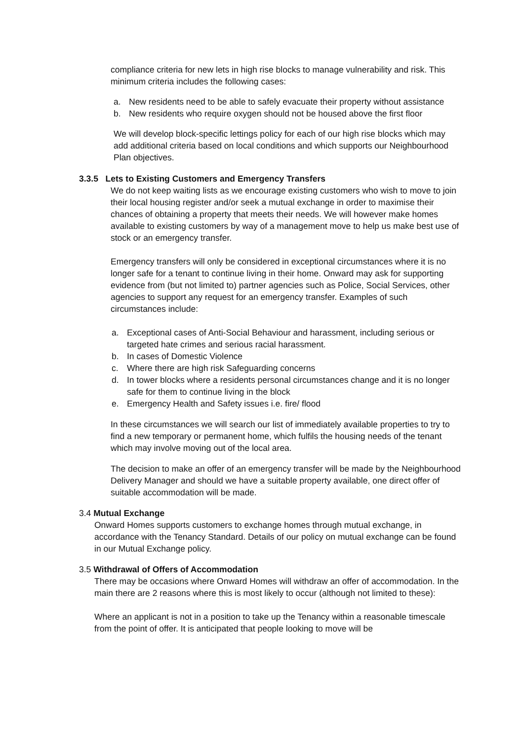compliance criteria for new lets in high rise blocks to manage vulnerability and risk. This minimum criteria includes the following cases:
a. New residents need to be able to safely evacuate their property without assistance
b. New residents who require oxygen should not be housed above the first floor
We will develop block-specific lettings policy for each of our high rise blocks which may add additional criteria based on local conditions and which supports our Neighbourhood Plan objectives.
3.3.5 Lets to Existing Customers and Emergency Transfers
We do not keep waiting lists as we encourage existing customers who wish to move to join their local housing register and/or seek a mutual exchange in order to maximise their chances of obtaining a property that meets their needs. We will however make homes available to existing customers by way of a management move to help us make best use of stock or an emergency transfer.
Emergency transfers will only be considered in exceptional circumstances where it is no longer safe for a tenant to continue living in their home. Onward may ask for supporting evidence from (but not limited to) partner agencies such as Police, Social Services, other agencies to support any request for an emergency transfer. Examples of such circumstances include:
a. Exceptional cases of Anti-Social Behaviour and harassment, including serious or targeted hate crimes and serious racial harassment.
b. In cases of Domestic Violence
c. Where there are high risk Safeguarding concerns
d. In tower blocks where a residents personal circumstances change and it is no longer safe for them to continue living in the block
e. Emergency Health and Safety issues i.e. fire/ flood
In these circumstances we will search our list of immediately available properties to try to find a new temporary or permanent home, which fulfils the housing needs of the tenant which may involve moving out of the local area.
The decision to make an offer of an emergency transfer will be made by the Neighbourhood Delivery Manager and should we have a suitable property available, one direct offer of suitable accommodation will be made.
3.4 Mutual Exchange
Onward Homes supports customers to exchange homes through mutual exchange, in accordance with the Tenancy Standard. Details of our policy on mutual exchange can be found in our Mutual Exchange policy.
3.5 Withdrawal of Offers of Accommodation
There may be occasions where Onward Homes will withdraw an offer of accommodation. In the main there are 2 reasons where this is most likely to occur (although not limited to these):
Where an applicant is not in a position to take up the Tenancy within a reasonable timescale from the point of offer. It is anticipated that people looking to move will be